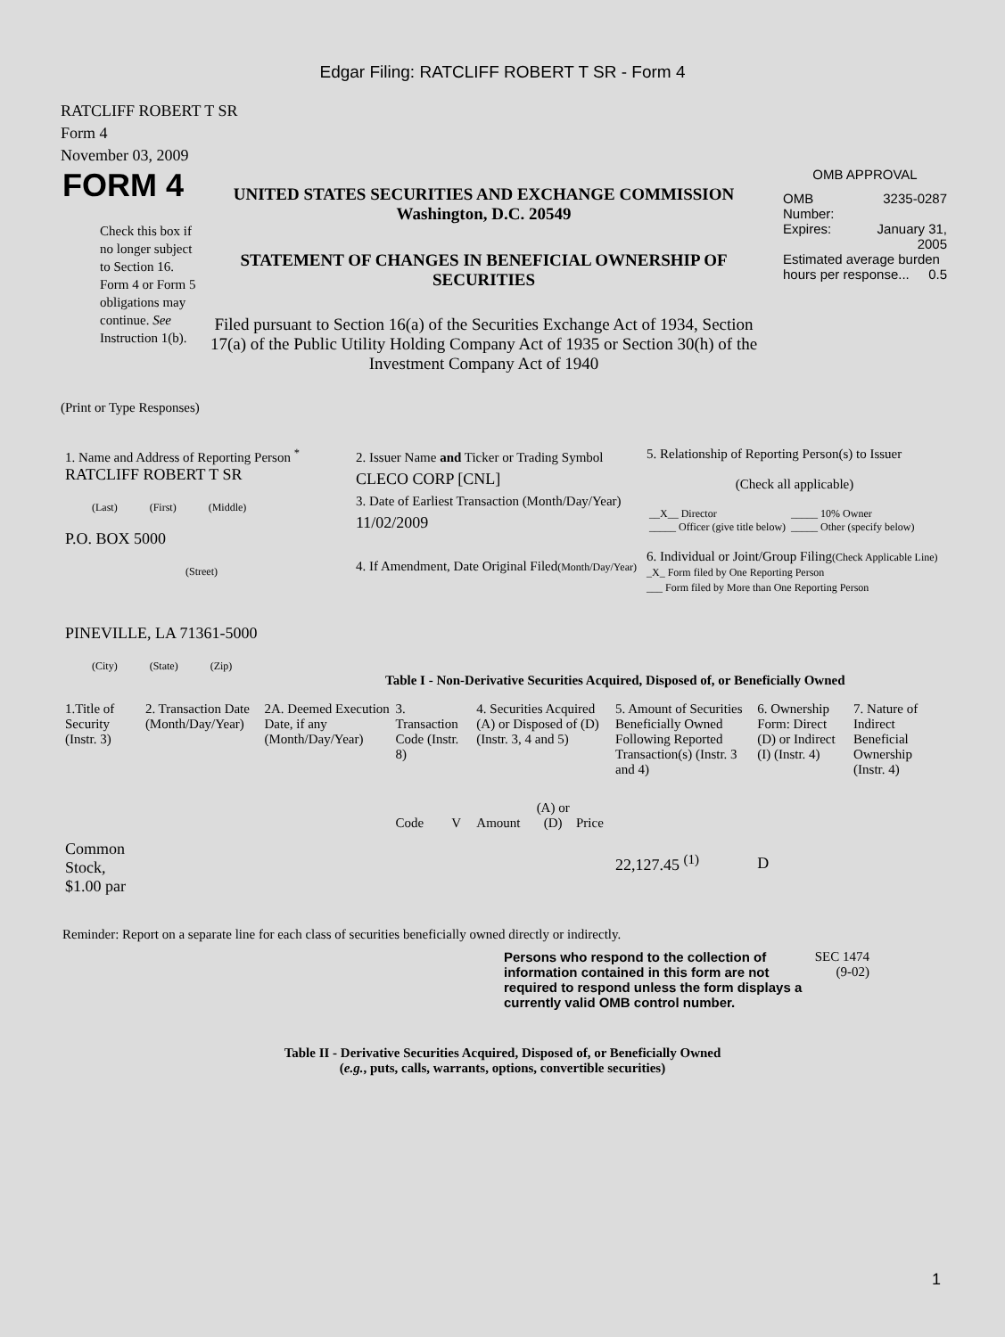Edgar Filing: RATCLIFF ROBERT T SR - Form 4
RATCLIFF ROBERT T SR
Form 4
November 03, 2009
FORM 4
Check this box if no longer subject to Section 16. Form 4 or Form 5 obligations may continue. See Instruction 1(b).
UNITED STATES SECURITIES AND EXCHANGE COMMISSION
Washington, D.C. 20549
STATEMENT OF CHANGES IN BENEFICIAL OWNERSHIP OF SECURITIES
Filed pursuant to Section 16(a) of the Securities Exchange Act of 1934, Section 17(a) of the Public Utility Holding Company Act of 1935 or Section 30(h) of the Investment Company Act of 1940
OMB APPROVAL
| OMB Number: | 3235-0287 |
| Expires: | January 31, 2005 |
| Estimated average burden hours per response... 0.5 | |
(Print or Type Responses)
| 1. Name and Address of Reporting Person <sup>*</sup> RATCLIFF ROBERT T SR (Last) (First) (Middle) P.O. BOX 5000 (Street) PINEVILLE, LA 71361-5000 (City) (State) (Zip) | 2. Issuer Name and Ticker or Trading Symbol CLECO CORP [CNL] 3. Date of Earliest Transaction (Month/Day/Year) 11/02/2009 4. If Amendment, Date Original Filed (Month/Day/Year) | 5. Relationship of Reporting Person(s) to Issuer (Check all applicable) / __X__ Director / _____ 10% Owner / / _____ Officer (give title below) / _____ Other (specify below) / 6. Individual or Joint/Group Filing (Check Applicable Line) _X_ Form filed by One Reporting Person ___ Form filed by More than One Reporting Person |
Table I - Non-Derivative Securities Acquired, Disposed of, or Beneficially Owned
| 1.Title of Security (Instr. 3) | 2. Transaction Date (Month/Day/Year) | 2A. Deemed Execution Date, if any (Month/Day/Year) | 3. Transaction Code (Instr. 8) | | 4. Securities Acquired (A) or Disposed of (D) (Instr. 3, 4 and 5) | | | 5. Amount of Securities Beneficially Owned Following Reported Transaction(s) (Instr. 3 and 4) | 6. Ownership Form: Direct (D) or Indirect (I) (Instr. 4) | 7. Nature of Indirect Beneficial Ownership (Instr. 4) |
| --- | --- | --- | --- | --- | --- | --- | --- | --- | --- | --- |
| | | | Code | V | Amount | (A) or (D) | Price | | | |
| Common Stock, $1.00 par | | | | | | | | 22,127.45 <sup>(1)</sup> | D | |
Reminder: Report on a separate line for each class of securities beneficially owned directly or indirectly.
Persons who respond to the collection of information contained in this form are not required to respond unless the form displays a currently valid OMB control number.
SEC 1474 (9-02)
Table II - Derivative Securities Acquired, Disposed of, or Beneficially Owned
(e.g., puts, calls, warrants, options, convertible securities)
1